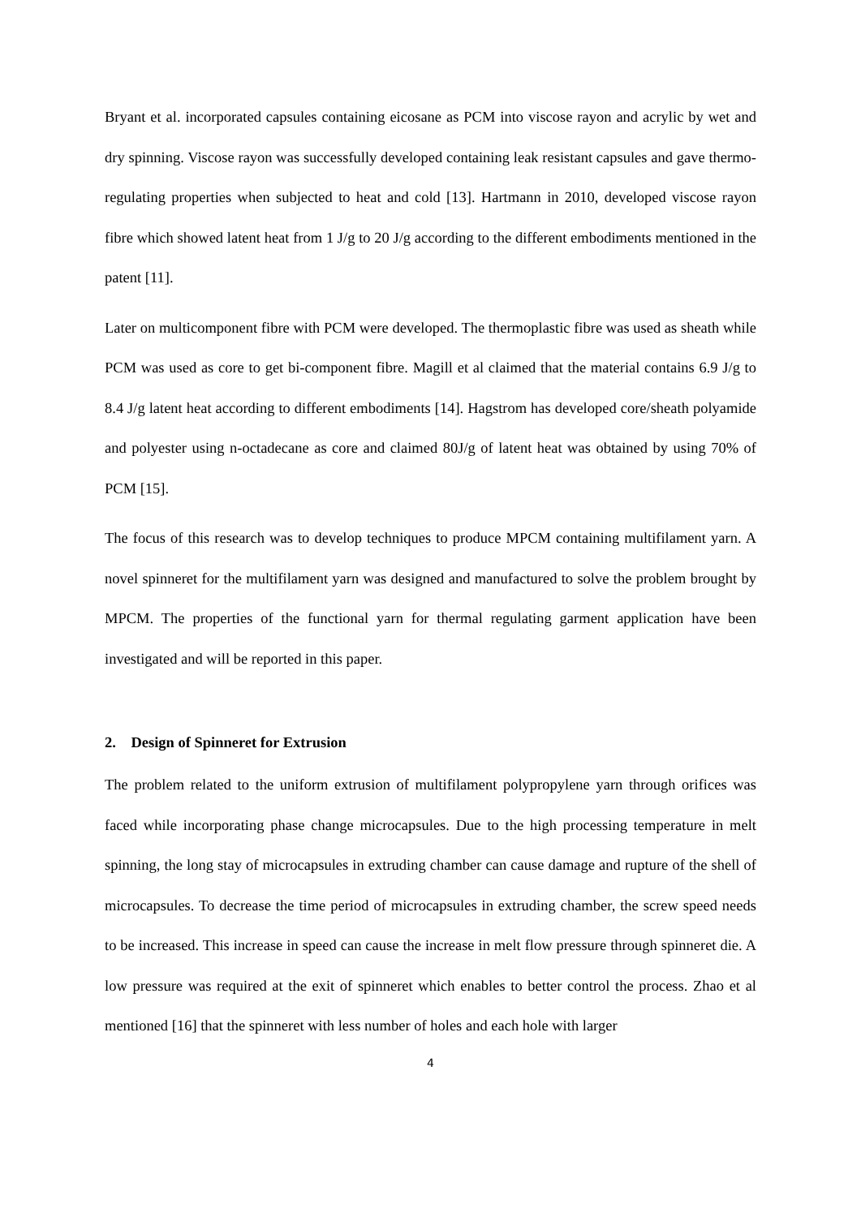Bryant et al. incorporated capsules containing eicosane as PCM into viscose rayon and acrylic by wet and dry spinning. Viscose rayon was successfully developed containing leak resistant capsules and gave thermo-regulating properties when subjected to heat and cold [13]. Hartmann in 2010, developed viscose rayon fibre which showed latent heat from 1 J/g to 20 J/g according to the different embodiments mentioned in the patent [11].
Later on multicomponent fibre with PCM were developed. The thermoplastic fibre was used as sheath while PCM was used as core to get bi-component fibre. Magill et al claimed that the material contains 6.9 J/g to 8.4 J/g latent heat according to different embodiments [14]. Hagstrom has developed core/sheath polyamide and polyester using n-octadecane as core and claimed 80J/g of latent heat was obtained by using 70% of PCM [15].
The focus of this research was to develop techniques to produce MPCM containing multifilament yarn. A novel spinneret for the multifilament yarn was designed and manufactured to solve the problem brought by MPCM. The properties of the functional yarn for thermal regulating garment application have been investigated and will be reported in this paper.
2. Design of Spinneret for Extrusion
The problem related to the uniform extrusion of multifilament polypropylene yarn through orifices was faced while incorporating phase change microcapsules. Due to the high processing temperature in melt spinning, the long stay of microcapsules in extruding chamber can cause damage and rupture of the shell of microcapsules. To decrease the time period of microcapsules in extruding chamber, the screw speed needs to be increased. This increase in speed can cause the increase in melt flow pressure through spinneret die. A low pressure was required at the exit of spinneret which enables to better control the process. Zhao et al mentioned [16] that the spinneret with less number of holes and each hole with larger
4